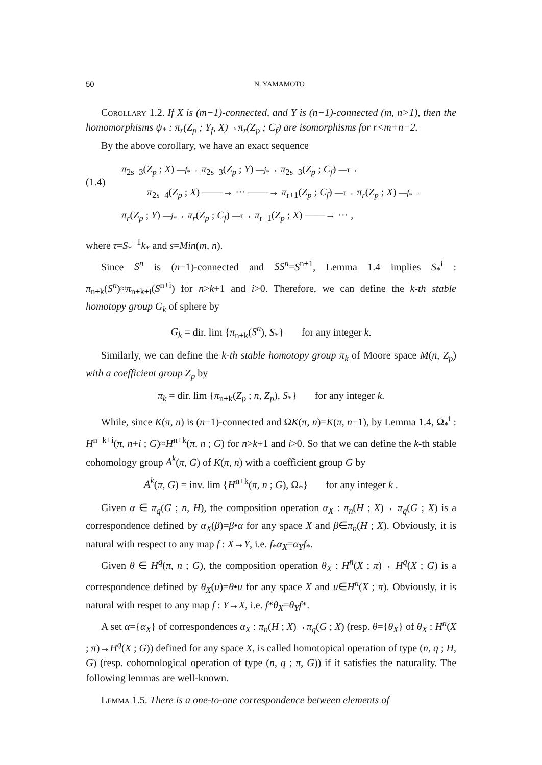50 N. YAMAMOTO
Corollary 1.2. If X is (m−1)-connected, and Y is (n−1)-connected (m, n>1), then the homomorphisms ψ<sub>*</sub> : π<sub>r</sub>(Z<sub>p</sub> ; Y<sub>f</sub>, X)→π<sub>r</sub>(Z<sub>p</sub> ; C<sub>f</sub>) are isomorphisms for r<m+n−2.
By the above corollary, we have an exact sequence
(1.4)
π<sub>2s−3</sub>(Z<sub>p</sub> ; X) —f<sub>*</sub>→ π<sub>2s−3</sub>(Z<sub>p</sub> ; Y) —j<sub>*</sub>→ π<sub>2s−3</sub>(Z<sub>p</sub> ; C<sub>f</sub>) —τ→
π<sub>2s−4</sub>(Z<sub>p</sub> ; X) ——→ ··· ——→ π<sub>r+1</sub>(Z<sub>p</sub> ; C<sub>f</sub>) —τ→ π<sub>r</sub>(Z<sub>p</sub> ; X) —f<sub>*</sub>→
π<sub>r</sub>(Z<sub>p</sub> ; Y) —j<sub>*</sub>→ π<sub>r</sub>(Z<sub>p</sub> ; C<sub>f</sub>) —τ→ π<sub>r−1</sub>(Z<sub>p</sub> ; X) ——→ ··· ,
where τ=S<sub>*</sub><sup>−1</sup>k<sub>*</sub> and s=Min(m, n).
Since S<sup>n</sup> is (n−1)-connected and SS<sup>n</sup>=S<sup>n+1</sup>, Lemma 1.4 implies S<sub>*</sub><sup>i</sup> : π<sub>n+k</sub>(S<sup>n</sup>)≈π<sub>n+k+i</sub>(S<sup>n+i</sup>) for n>k+1 and i>0. Therefore, we can define the k-th stable homotopy group G<sub>k</sub> of sphere by
G<sub>k</sub> = dir. lim {π<sub>n+k</sub>(S<sup>n</sup>), S<sub>*</sub>} for any integer k.
Similarly, we can define the k-th stable homotopy group π<sub>k</sub> of Moore space M(n, Z<sub>p</sub>) with a coefficient group Z<sub>p</sub> by
π<sub>k</sub> = dir. lim {π<sub>n+k</sub>(Z<sub>p</sub> ; n, Z<sub>p</sub>), S<sub>*</sub>} for any integer k.
While, since K(π, n) is (n−1)-connected and ΩK(π, n)=K(π, n−1), by Lemma 1.4, Ω<sub>*</sub><sup>i</sup> : H<sup>n+k+i</sup>(π, n+i ; G)≈H<sup>n+k</sup>(π, n ; G) for n>k+1 and i>0. So that we can define the k-th stable cohomology group A<sup>k</sup>(π, G) of K(π, n) with a coefficient group G by
A<sup>k</sup>(π, G) = inv. lim {H<sup>n+k</sup>(π, n ; G), Ω<sub>*</sub>} for any integer k .
Given α ∈ π<sub>q</sub>(G ; n, H), the composition operation α<sub>X</sub> : π<sub>n</sub>(H ; X)→ π<sub>q</sub>(G ; X) is a correspondence defined by α<sub>X</sub>(β)=β•α for any space X and β∈π<sub>n</sub>(H ; X). Obviously, it is natural with respect to any map f : X→Y, i.e. f<sub>*</sub>α<sub>X</sub>=α<sub>Y</sub>f<sub>*</sub>.
Given θ ∈ H<sup>q</sup>(π, n ; G), the composition operation θ<sub>X</sub> : H<sup>n</sup>(X ; π)→ H<sup>q</sup>(X ; G) is a correspondence defined by θ<sub>X</sub>(u)=θ•u for any space X and u∈H<sup>n</sup>(X ; π). Obviously, it is natural with respet to any map f : Y→X, i.e. f*θ<sub>X</sub>=θ<sub>Y</sub>f*.
A set α={α<sub>X</sub>} of correspondences α<sub>X</sub> : π<sub>n</sub>(H ; X)→π<sub>q</sub>(G ; X) (resp. θ={θ<sub>X</sub>} of θ<sub>X</sub> : H<sup>n</sup>(X ; π)→H<sup>q</sup>(X ; G)) defined for any space X, is called homotopical operation of type (n, q ; H, G) (resp. cohomological operation of type (n, q ; π, G)) if it satisfies the naturality. The following lemmas are well-known.
Lemma 1.5. There is a one-to-one correspondence between elements of